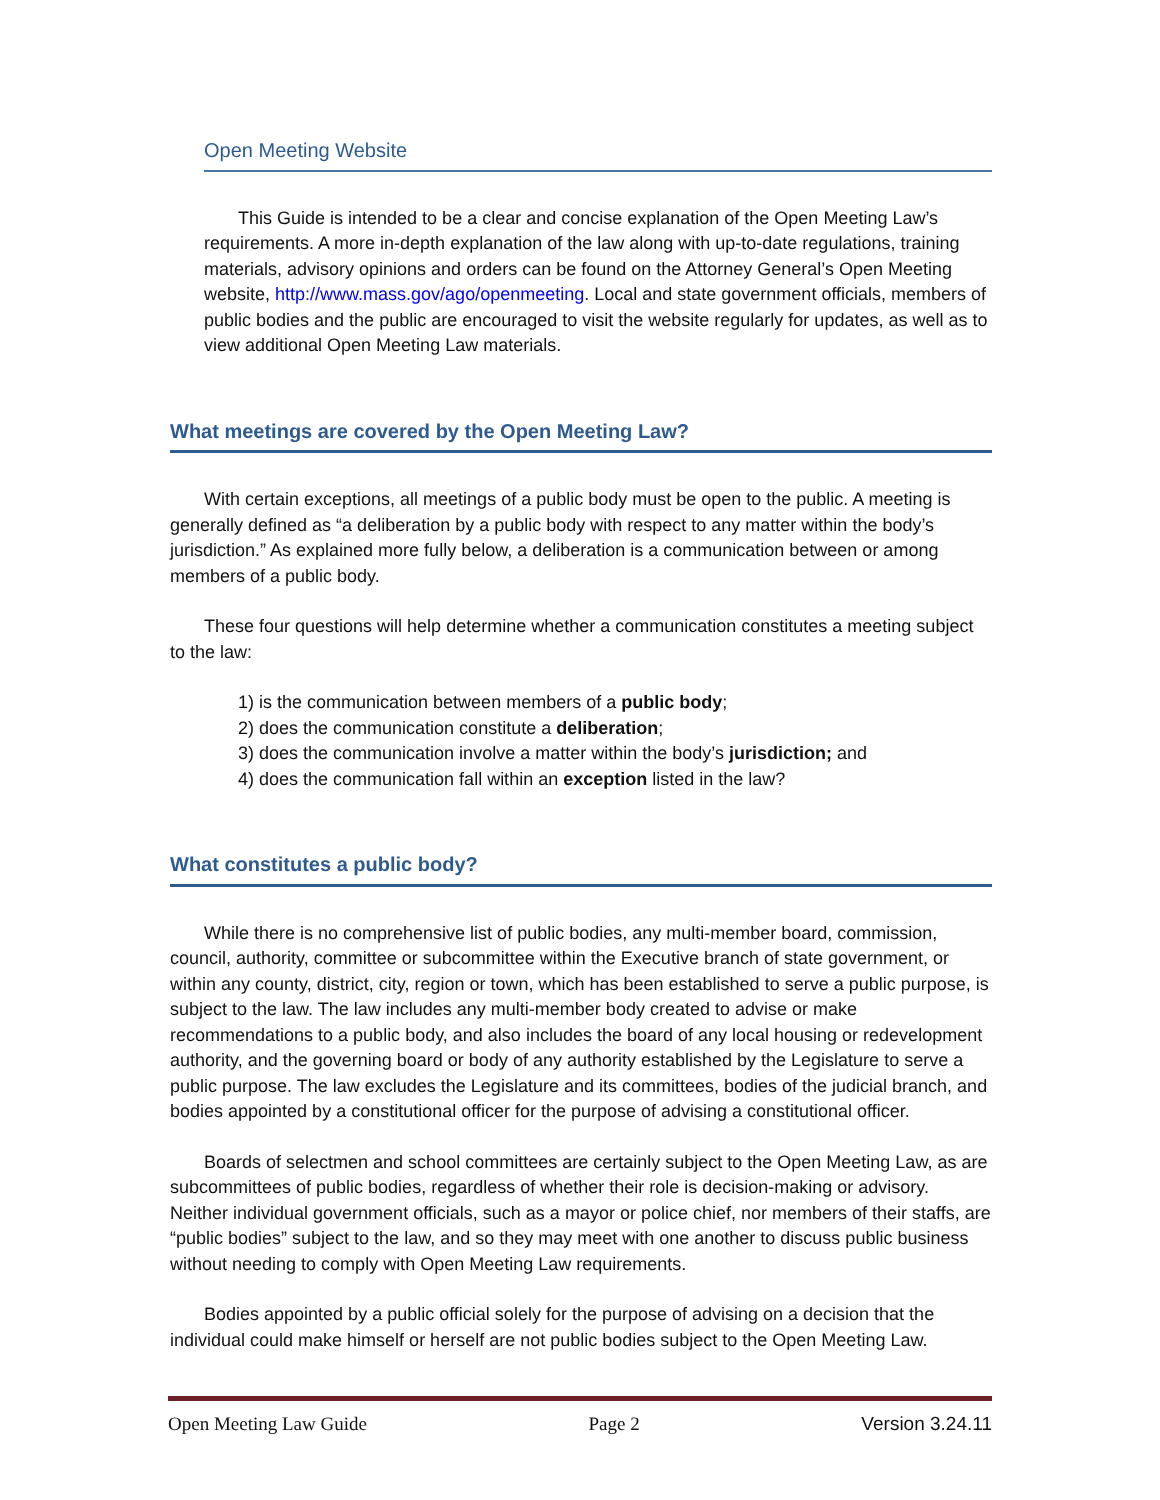Open Meeting Website
This Guide is intended to be a clear and concise explanation of the Open Meeting Law’s requirements. A more in-depth explanation of the law along with up-to-date regulations, training materials, advisory opinions and orders can be found on the Attorney General’s Open Meeting website, http://www.mass.gov/ago/openmeeting. Local and state government officials, members of public bodies and the public are encouraged to visit the website regularly for updates, as well as to view additional Open Meeting Law materials.
What meetings are covered by the Open Meeting Law?
With certain exceptions, all meetings of a public body must be open to the public. A meeting is generally defined as “a deliberation by a public body with respect to any matter within the body’s jurisdiction.” As explained more fully below, a deliberation is a communication between or among members of a public body.
These four questions will help determine whether a communication constitutes a meeting subject to the law:
1) is the communication between members of a public body;
2) does the communication constitute a deliberation;
3) does the communication involve a matter within the body’s jurisdiction; and
4) does the communication fall within an exception listed in the law?
What constitutes a public body?
While there is no comprehensive list of public bodies, any multi-member board, commission, council, authority, committee or subcommittee within the Executive branch of state government, or within any county, district, city, region or town, which has been established to serve a public purpose, is subject to the law. The law includes any multi-member body created to advise or make recommendations to a public body, and also includes the board of any local housing or redevelopment authority, and the governing board or body of any authority established by the Legislature to serve a public purpose. The law excludes the Legislature and its committees, bodies of the judicial branch, and bodies appointed by a constitutional officer for the purpose of advising a constitutional officer.
Boards of selectmen and school committees are certainly subject to the Open Meeting Law, as are subcommittees of public bodies, regardless of whether their role is decision-making or advisory. Neither individual government officials, such as a mayor or police chief, nor members of their staffs, are “public bodies” subject to the law, and so they may meet with one another to discuss public business without needing to comply with Open Meeting Law requirements.
Bodies appointed by a public official solely for the purpose of advising on a decision that the individual could make himself or herself are not public bodies subject to the Open Meeting Law.
Open Meeting Law Guide Page 2 Version 3.24.11